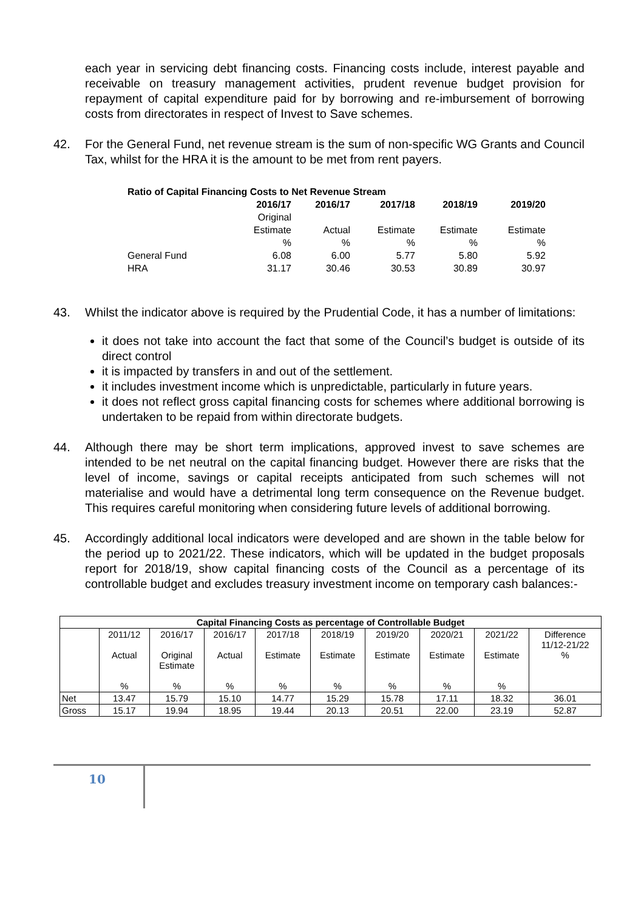each year in servicing debt financing costs. Financing costs include, interest payable and receivable on treasury management activities, prudent revenue budget provision for repayment of capital expenditure paid for by borrowing and re-imbursement of borrowing costs from directorates in respect of Invest to Save schemes.
42. For the General Fund, net revenue stream is the sum of non-specific WG Grants and Council Tax, whilst for the HRA it is the amount to be met from rent payers.
| Ratio of Capital Financing Costs to Net Revenue Stream | | | | | |
| | 2016/17 | 2016/17 | 2017/18 | 2018/19 | 2019/20 |
| | Original Estimate | Actual | Estimate | Estimate | Estimate |
| | % | % | % | % | % |
| General Fund | 6.08 | 6.00 | 5.77 | 5.80 | 5.92 |
| HRA | 31.17 | 30.46 | 30.53 | 30.89 | 30.97 |
43. Whilst the indicator above is required by the Prudential Code, it has a number of limitations:
it does not take into account the fact that some of the Council’s budget is outside of its direct control
it is impacted by transfers in and out of the settlement.
it includes investment income which is unpredictable, particularly in future years.
it does not reflect gross capital financing costs for schemes where additional borrowing is undertaken to be repaid from within directorate budgets.
44. Although there may be short term implications, approved invest to save schemes are intended to be net neutral on the capital financing budget. However there are risks that the level of income, savings or capital receipts anticipated from such schemes will not materialise and would have a detrimental long term consequence on the Revenue budget. This requires careful monitoring when considering future levels of additional borrowing.
45. Accordingly additional local indicators were developed and are shown in the table below for the period up to 2021/22. These indicators, which will be updated in the budget proposals report for 2018/19, show capital financing costs of the Council as a percentage of its controllable budget and excludes treasury investment income on temporary cash balances:-
| Capital Financing Costs as percentage of Controllable Budget | | | | | | | | | |
| --- | --- | --- | --- | --- | --- | --- | --- | --- | --- |
| | 2011/12 Actual % | 2016/17 Original Estimate % | 2016/17 Actual % | 2017/18 Estimate % | 2018/19 Estimate % | 2019/20 Estimate % | 2020/21 Estimate % | 2021/22 Estimate % | Difference 11/12-21/22 % |
| Net | 13.47 | 15.79 | 15.10 | 14.77 | 15.29 | 15.78 | 17.11 | 18.32 | 36.01 |
| Gross | 15.17 | 19.94 | 18.95 | 19.44 | 20.13 | 20.51 | 22.00 | 23.19 | 52.87 |
10